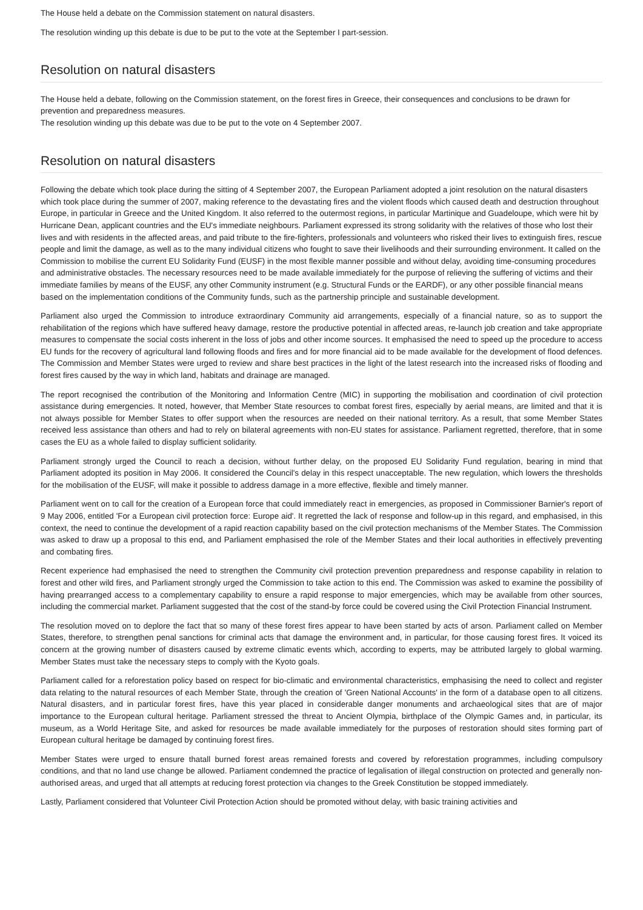The House held a debate on the Commission statement on natural disasters.
The resolution winding up this debate is due to be put to the vote at the September I part-session.
Resolution on natural disasters
The House held a debate, following on the Commission statement, on the forest fires in Greece, their consequences and conclusions to be drawn for prevention and preparedness measures.
The resolution winding up this debate was due to be put to the vote on 4 September 2007.
Resolution on natural disasters
Following the debate which took place during the sitting of 4 September 2007, the European Parliament adopted a joint resolution on the natural disasters which took place during the summer of 2007, making reference to the devastating fires and the violent floods which caused death and destruction throughout Europe, in particular in Greece and the United Kingdom. It also referred to the outermost regions, in particular Martinique and Guadeloupe, which were hit by Hurricane Dean, applicant countries and the EU's immediate neighbours. Parliament expressed its strong solidarity with the relatives of those who lost their lives and with residents in the affected areas, and paid tribute to the fire-fighters, professionals and volunteers who risked their lives to extinguish fires, rescue people and limit the damage, as well as to the many individual citizens who fought to save their livelihoods and their surrounding environment. It called on the Commission to mobilise the current EU Solidarity Fund (EUSF) in the most flexible manner possible and without delay, avoiding time-consuming procedures and administrative obstacles. The necessary resources need to be made available immediately for the purpose of relieving the suffering of victims and their immediate families by means of the EUSF, any other Community instrument (e.g. Structural Funds or the EARDF), or any other possible financial means based on the implementation conditions of the Community funds, such as the partnership principle and sustainable development.
Parliament also urged the Commission to introduce extraordinary Community aid arrangements, especially of a financial nature, so as to support the rehabilitation of the regions which have suffered heavy damage, restore the productive potential in affected areas, re-launch job creation and take appropriate measures to compensate the social costs inherent in the loss of jobs and other income sources. It emphasised the need to speed up the procedure to access EU funds for the recovery of agricultural land following floods and fires and for more financial aid to be made available for the development of flood defences. The Commission and Member States were urged to review and share best practices in the light of the latest research into the increased risks of flooding and forest fires caused by the way in which land, habitats and drainage are managed.
The report recognised the contribution of the Monitoring and Information Centre (MIC) in supporting the mobilisation and coordination of civil protection assistance during emergencies. It noted, however, that Member State resources to combat forest fires, especially by aerial means, are limited and that it is not always possible for Member States to offer support when the resources are needed on their national territory. As a result, that some Member States received less assistance than others and had to rely on bilateral agreements with non-EU states for assistance. Parliament regretted, therefore, that in some cases the EU as a whole failed to display sufficient solidarity.
Parliament strongly urged the Council to reach a decision, without further delay, on the proposed EU Solidarity Fund regulation, bearing in mind that Parliament adopted its position in May 2006. It considered the Council's delay in this respect unacceptable. The new regulation, which lowers the thresholds for the mobilisation of the EUSF, will make it possible to address damage in a more effective, flexible and timely manner.
Parliament went on to call for the creation of a European force that could immediately react in emergencies, as proposed in Commissioner Barnier's report of 9 May 2006, entitled 'For a European civil protection force: Europe aid'. It regretted the lack of response and follow-up in this regard, and emphasised, in this context, the need to continue the development of a rapid reaction capability based on the civil protection mechanisms of the Member States. The Commission was asked to draw up a proposal to this end, and Parliament emphasised the role of the Member States and their local authorities in effectively preventing and combating fires.
Recent experience had emphasised the need to strengthen the Community civil protection prevention preparedness and response capability in relation to forest and other wild fires, and Parliament strongly urged the Commission to take action to this end. The Commission was asked to examine the possibility of having prearranged access to a complementary capability to ensure a rapid response to major emergencies, which may be available from other sources, including the commercial market. Parliament suggested that the cost of the stand-by force could be covered using the Civil Protection Financial Instrument.
The resolution moved on to deplore the fact that so many of these forest fires appear to have been started by acts of arson. Parliament called on Member States, therefore, to strengthen penal sanctions for criminal acts that damage the environment and, in particular, for those causing forest fires. It voiced its concern at the growing number of disasters caused by extreme climatic events which, according to experts, may be attributed largely to global warming. Member States must take the necessary steps to comply with the Kyoto goals.
Parliament called for a reforestation policy based on respect for bio-climatic and environmental characteristics, emphasising the need to collect and register data relating to the natural resources of each Member State, through the creation of 'Green National Accounts' in the form of a database open to all citizens. Natural disasters, and in particular forest fires, have this year placed in considerable danger monuments and archaeological sites that are of major importance to the European cultural heritage. Parliament stressed the threat to Ancient Olympia, birthplace of the Olympic Games and, in particular, its museum, as a World Heritage Site, and asked for resources be made available immediately for the purposes of restoration should sites forming part of European cultural heritage be damaged by continuing forest fires.
Member States were urged to ensure thatall burned forest areas remained forests and covered by reforestation programmes, including compulsory conditions, and that no land use change be allowed. Parliament condemned the practice of legalisation of illegal construction on protected and generally non-authorised areas, and urged that all attempts at reducing forest protection via changes to the Greek Constitution be stopped immediately.
Lastly, Parliament considered that Volunteer Civil Protection Action should be promoted without delay, with basic training activities and